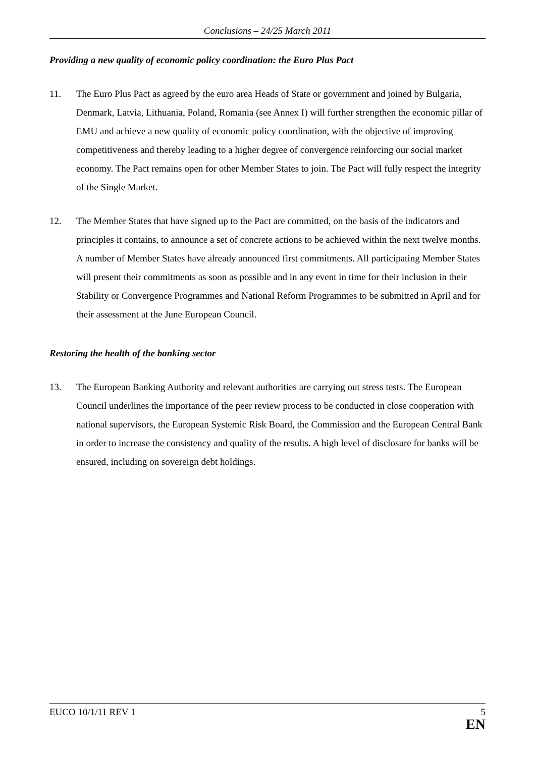Conclusions – 24/25 March 2011
Providing a new quality of economic policy coordination: the Euro Plus Pact
11. The Euro Plus Pact as agreed by the euro area Heads of State or government and joined by Bulgaria, Denmark, Latvia, Lithuania, Poland, Romania (see Annex I) will further strengthen the economic pillar of EMU and achieve a new quality of economic policy coordination, with the objective of improving competitiveness and thereby leading to a higher degree of convergence reinforcing our social market economy. The Pact remains open for other Member States to join. The Pact will fully respect the integrity of the Single Market.
12. The Member States that have signed up to the Pact are committed, on the basis of the indicators and principles it contains, to announce a set of concrete actions to be achieved within the next twelve months. A number of Member States have already announced first commitments. All participating Member States will present their commitments as soon as possible and in any event in time for their inclusion in their Stability or Convergence Programmes and National Reform Programmes to be submitted in April and for their assessment at the June European Council.
Restoring the health of the banking sector
13. The European Banking Authority and relevant authorities are carrying out stress tests. The European Council underlines the importance of the peer review process to be conducted in close cooperation with national supervisors, the European Systemic Risk Board, the Commission and the European Central Bank in order to increase the consistency and quality of the results. A high level of disclosure for banks will be ensured, including on sovereign debt holdings.
EUCO 10/1/11 REV 1 5
EN